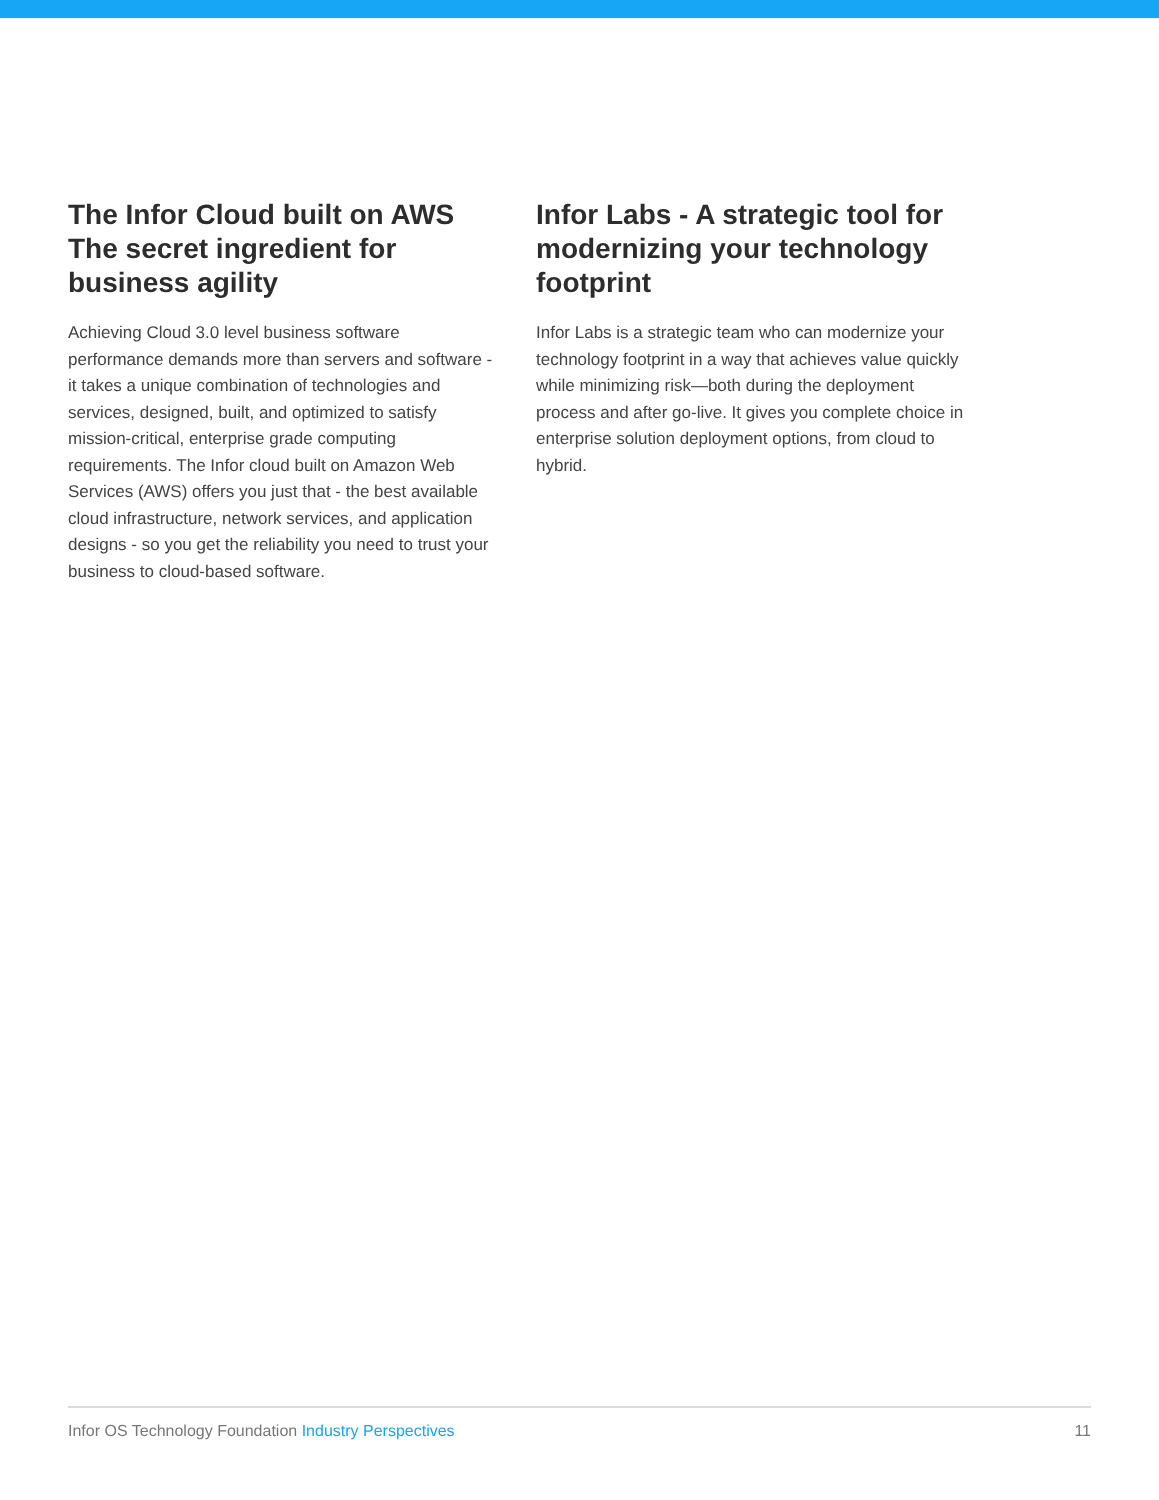The Infor Cloud built on AWS The secret ingredient for business agility
Achieving Cloud 3.0 level business software performance demands more than servers and software - it takes a unique combination of technologies and services, designed, built, and optimized to satisfy mission-critical, enterprise grade computing requirements. The Infor cloud built on Amazon Web Services (AWS) offers you just that - the best available cloud infrastructure, network services, and application designs - so you get the reliability you need to trust your business to cloud-based software.
Infor Labs - A strategic tool for modernizing your technology footprint
Infor Labs is a strategic team who can modernize your technology footprint in a way that achieves value quickly while minimizing risk—both during the deployment process and after go-live. It gives you complete choice in enterprise solution deployment options, from cloud to hybrid.
Infor OS Technology Foundation Industry Perspectives 11